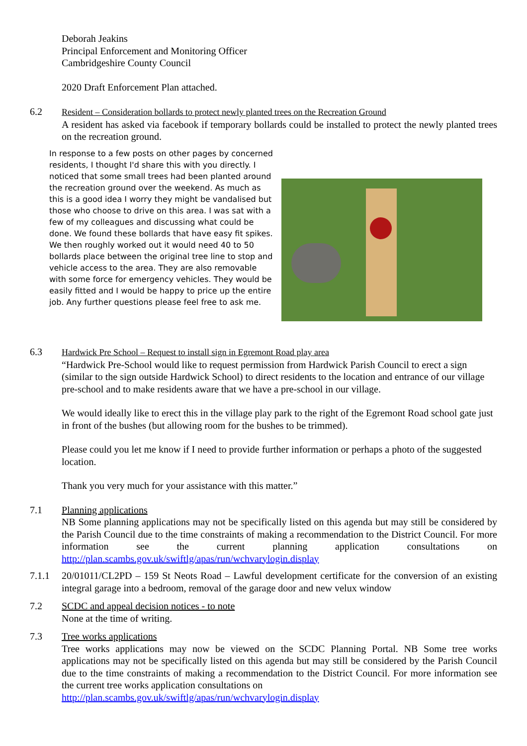Deborah Jeakins
Principal Enforcement and Monitoring Officer
Cambridgeshire County Council
2020 Draft Enforcement Plan attached.
6.2 Resident – Consideration bollards to protect newly planted trees on the Recreation Ground
A resident has asked via facebook if temporary bollards could be installed to protect the newly planted trees on the recreation ground.
In response to a few posts on other pages by concerned residents, I thought I'd share this with you directly. I noticed that some small trees had been planted around the recreation ground over the weekend. As much as this is a good idea I worry they might be vandalised but those who choose to drive on this area. I was sat with a few of my colleagues and discussing what could be done. We found these bollards that have easy fit spikes. We then roughly worked out it would need 40 to 50 bollards place between the original tree line to stop and vehicle access to the area. They are also removable with some force for emergency vehicles. They would be easily fitted and I would be happy to price up the entire job. Any further questions please feel free to ask me.
6.3 Hardwick Pre School – Request to install sign in Egremont Road play area
“Hardwick Pre-School would like to request permission from Hardwick Parish Council to erect a sign (similar to the sign outside Hardwick School) to direct residents to the location and entrance of our village pre-school and to make residents aware that we have a pre-school in our village.
We would ideally like to erect this in the village play park to the right of the Egremont Road school gate just in front of the bushes (but allowing room for the bushes to be trimmed).
Please could you let me know if I need to provide further information or perhaps a photo of the suggested location.
Thank you very much for your assistance with this matter.”
7.1 Planning applications
NB Some planning applications may not be specifically listed on this agenda but may still be considered by the Parish Council due to the time constraints of making a recommendation to the District Council. For more information see the current planning application consultations on http://plan.scambs.gov.uk/swiftlg/apas/run/wchvarylogin.display
7.1.1 20/01011/CL2PD – 159 St Neots Road – Lawful development certificate for the conversion of an existing integral garage into a bedroom, removal of the garage door and new velux window
7.2 SCDC and appeal decision notices - to note
None at the time of writing.
7.3 Tree works applications
Tree works applications may now be viewed on the SCDC Planning Portal. NB Some tree works applications may not be specifically listed on this agenda but may still be considered by the Parish Council due to the time constraints of making a recommendation to the District Council. For more information see the current tree works application consultations on
http://plan.scambs.gov.uk/swiftlg/apas/run/wchvarylogin.display